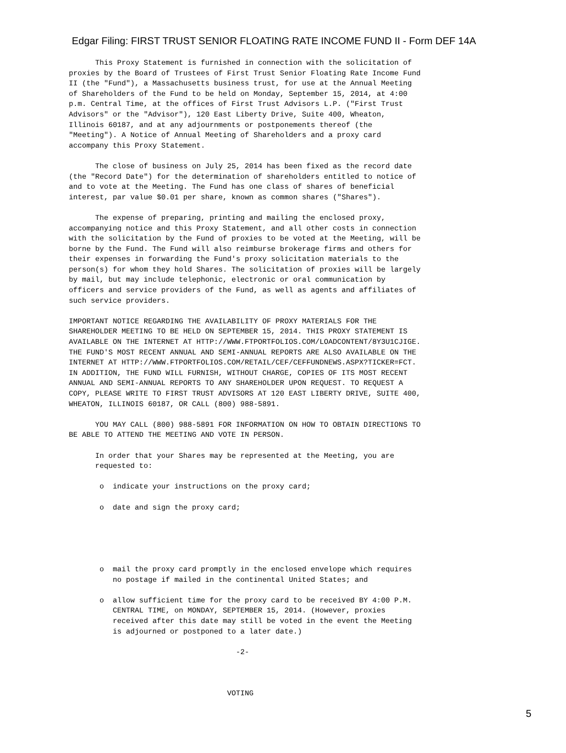Edgar Filing: FIRST TRUST SENIOR FLOATING RATE INCOME FUND II - Form DEF 14A
      This Proxy Statement is furnished in connection with the solicitation of
proxies by the Board of Trustees of First Trust Senior Floating Rate Income Fund
II (the "Fund"), a Massachusetts business trust, for use at the Annual Meeting
of Shareholders of the Fund to be held on Monday, September 15, 2014, at 4:00
p.m. Central Time, at the offices of First Trust Advisors L.P. ("First Trust
Advisors" or the "Advisor"), 120 East Liberty Drive, Suite 400, Wheaton,
Illinois 60187, and at any adjournments or postponements thereof (the
"Meeting"). A Notice of Annual Meeting of Shareholders and a proxy card
accompany this Proxy Statement.

      The close of business on July 25, 2014 has been fixed as the record date
(the "Record Date") for the determination of shareholders entitled to notice of
and to vote at the Meeting. The Fund has one class of shares of beneficial
interest, par value $0.01 per share, known as common shares ("Shares").

      The expense of preparing, printing and mailing the enclosed proxy,
accompanying notice and this Proxy Statement, and all other costs in connection
with the solicitation by the Fund of proxies to be voted at the Meeting, will be
borne by the Fund. The Fund will also reimburse brokerage firms and others for
their expenses in forwarding the Fund's proxy solicitation materials to the
person(s) for whom they hold Shares. The solicitation of proxies will be largely
by mail, but may include telephonic, electronic or oral communication by
officers and service providers of the Fund, as well as agents and affiliates of
such service providers.

IMPORTANT NOTICE REGARDING THE AVAILABILITY OF PROXY MATERIALS FOR THE
SHAREHOLDER MEETING TO BE HELD ON SEPTEMBER 15, 2014. THIS PROXY STATEMENT IS
AVAILABLE ON THE INTERNET AT HTTP://WWW.FTPORTFOLIOS.COM/LOADCONTENT/8Y3U1CJIGE.
THE FUND'S MOST RECENT ANNUAL AND SEMI-ANNUAL REPORTS ARE ALSO AVAILABLE ON THE
INTERNET AT HTTP://WWW.FTPORTFOLIOS.COM/RETAIL/CEF/CEFFUNDNEWS.ASPX?TICKER=FCT.
IN ADDITION, THE FUND WILL FURNISH, WITHOUT CHARGE, COPIES OF ITS MOST RECENT
ANNUAL AND SEMI-ANNUAL REPORTS TO ANY SHAREHOLDER UPON REQUEST. TO REQUEST A
COPY, PLEASE WRITE TO FIRST TRUST ADVISORS AT 120 EAST LIBERTY DRIVE, SUITE 400,
WHEATON, ILLINOIS 60187, OR CALL (800) 988-5891.

      YOU MAY CALL (800) 988-5891 FOR INFORMATION ON HOW TO OBTAIN DIRECTIONS TO
BE ABLE TO ATTEND THE MEETING AND VOTE IN PERSON.

      In order that your Shares may be represented at the Meeting, you are
      requested to:

       o  indicate your instructions on the proxy card;

       o  date and sign the proxy card;





       o  mail the proxy card promptly in the enclosed envelope which requires
          no postage if mailed in the continental United States; and

       o  allow sufficient time for the proxy card to be received BY 4:00 P.M.
          CENTRAL TIME, on MONDAY, SEPTEMBER 15, 2014. (However, proxies
          received after this date may still be voted in the event the Meeting
          is adjourned or postponed to a later date.)

                                      -2-



                                    VOTING
5